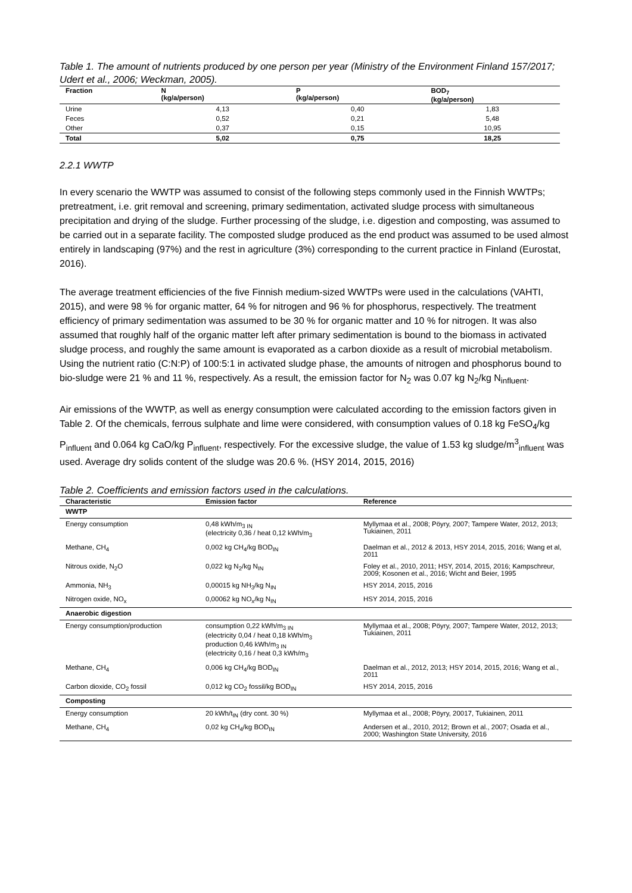Table 1. The amount of nutrients produced by one person per year (Ministry of the Environment Finland 157/2017; Udert et al., 2006; Weckman, 2005).
| Fraction | N (kg/a/person) | P (kg/a/person) | BOD<sub>7</sub> (kg/a/person) |
| --- | --- | --- | --- |
| Urine | 4,13 | 0,40 | 1,83 |
| Feces | 0,52 | 0,21 | 5,48 |
| Other | 0,37 | 0,15 | 10,95 |
| Total | 5,02 | 0,75 | 18,25 |
2.2.1 WWTP
In every scenario the WWTP was assumed to consist of the following steps commonly used in the Finnish WWTPs; pretreatment, i.e. grit removal and screening, primary sedimentation, activated sludge process with simultaneous precipitation and drying of the sludge. Further processing of the sludge, i.e. digestion and composting, was assumed to be carried out in a separate facility. The composted sludge produced as the end product was assumed to be used almost entirely in landscaping (97%) and the rest in agriculture (3%) corresponding to the current practice in Finland (Eurostat, 2016).
The average treatment efficiencies of the five Finnish medium-sized WWTPs were used in the calculations (VAHTI, 2015), and were 98 % for organic matter, 64 % for nitrogen and 96 % for phosphorus, respectively. The treatment efficiency of primary sedimentation was assumed to be 30 % for organic matter and 10 % for nitrogen. It was also assumed that roughly half of the organic matter left after primary sedimentation is bound to the biomass in activated sludge process, and roughly the same amount is evaporated as a carbon dioxide as a result of microbial metabolism. Using the nutrient ratio (C:N:P) of 100:5:1 in activated sludge phase, the amounts of nitrogen and phosphorus bound to bio-sludge were 21 % and 11 %, respectively. As a result, the emission factor for N<sub>2</sub> was 0.07 kg N<sub>2</sub>/kg N<sub>influent</sub>.
Air emissions of the WWTP, as well as energy consumption were calculated according to the emission factors given in Table 2. Of the chemicals, ferrous sulphate and lime were considered, with consumption values of 0.18 kg FeSO<sub>4</sub>/kg P<sub>influent</sub> and 0.064 kg CaO/kg P<sub>influent</sub>, respectively. For the excessive sludge, the value of 1.53 kg sludge/m<sup>3</sup><sub>influent</sub> was used. Average dry solids content of the sludge was 20.6 %. (HSY 2014, 2015, 2016)
Table 2. Coefficients and emission factors used in the calculations.
| Characteristic | Emission factor | Reference |
| --- | --- | --- |
| WWTP | | |
| Energy consumption | 0,48 kWh/m<sub>3 IN</sub> (electricity 0,36 / heat 0,12 kWh/m<sub>3</sub> | Myllymaa et al., 2008; Pöyry, 2007; Tampere Water, 2012, 2013; Tukiainen, 2011 |
| Methane, CH<sub>4</sub> | 0,002 kg CH<sub>4</sub>/kg BOD<sub>IN</sub> | Daelman et al., 2012 & 2013, HSY 2014, 2015, 2016; Wang et al, 2011 |
| Nitrous oxide, N<sub>2</sub>O | 0,022 kg N<sub>2</sub>/kg N<sub>IN</sub> | Foley et al., 2010, 2011; HSY, 2014, 2015, 2016; Kampschreur, 2009; Kosonen et al., 2016; Wicht and Beier, 1995 |
| Ammonia, NH<sub>3</sub> | 0,00015 kg NH<sub>3</sub>/kg N<sub>IN</sub> | HSY 2014, 2015, 2016 |
| Nitrogen oxide, NO<sub>x</sub> | 0,00062 kg NO<sub>x</sub>/kg N<sub>IN</sub> | HSY 2014, 2015, 2016 |
| Anaerobic digestion | | |
| Energy consumption/production | consumption 0,22 kWh/m<sub>3 IN</sub> (electricity 0,04 / heat 0,18 kWh/m<sub>3</sub> production 0,46 kWh/m<sub>3 IN</sub> (electricity 0,16 / heat 0,3 kWh/m<sub>3</sub> | Myllymaa et al., 2008; Pöyry, 2007; Tampere Water, 2012, 2013; Tukiainen, 2011 |
| Methane, CH<sub>4</sub> | 0,006 kg CH<sub>4</sub>/kg BOD<sub>IN</sub> | Daelman et al., 2012, 2013; HSY 2014, 2015, 2016; Wang et al., 2011 |
| Carbon dioxide, CO<sub>2</sub> fossil | 0,012 kg CO<sub>2</sub> fossil/kg BOD<sub>IN</sub> | HSY 2014, 2015, 2016 |
| Composting | | |
| Energy consumption | 20 kWh/t<sub>IN</sub> (dry cont. 30 %) | Myllymaa et al., 2008; Pöyry, 20017, Tukiainen, 2011 |
| Methane, CH<sub>4</sub> | 0,02 kg CH<sub>4</sub>/kg BOD<sub>IN</sub> | Andersen et al., 2010, 2012; Brown et al., 2007; Osada et al., 2000; Washington State University, 2016 |